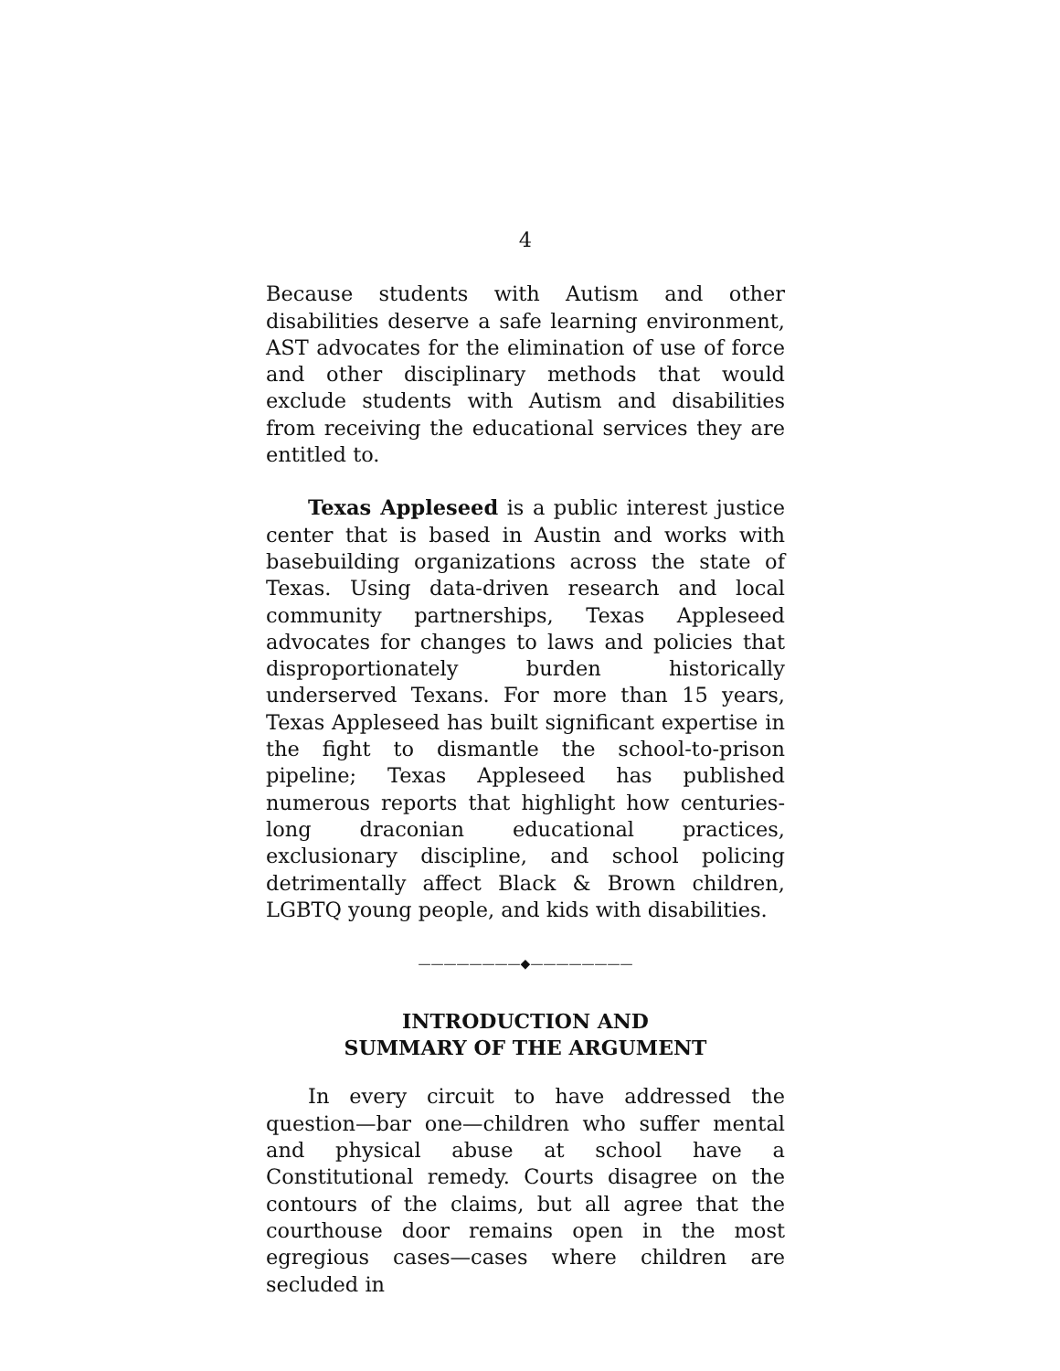4
Because students with Autism and other disabilities deserve a safe learning environment, AST advocates for the elimination of use of force and other disciplinary methods that would exclude students with Autism and disabilities from receiving the educational services they are entitled to.
Texas Appleseed is a public interest justice center that is based in Austin and works with basebuilding organizations across the state of Texas. Using data-driven research and local community partnerships, Texas Appleseed advocates for changes to laws and policies that disproportionately burden historically underserved Texans. For more than 15 years, Texas Appleseed has built significant expertise in the fight to dismantle the school-to-prison pipeline; Texas Appleseed has published numerous reports that highlight how centuries-long draconian educational practices, exclusionary discipline, and school policing detrimentally affect Black & Brown children, LGBTQ young people, and kids with disabilities.
————————◆————————
INTRODUCTION AND
SUMMARY OF THE ARGUMENT
In every circuit to have addressed the question—bar one—children who suffer mental and physical abuse at school have a Constitutional remedy. Courts disagree on the contours of the claims, but all agree that the courthouse door remains open in the most egregious cases—cases where children are secluded in